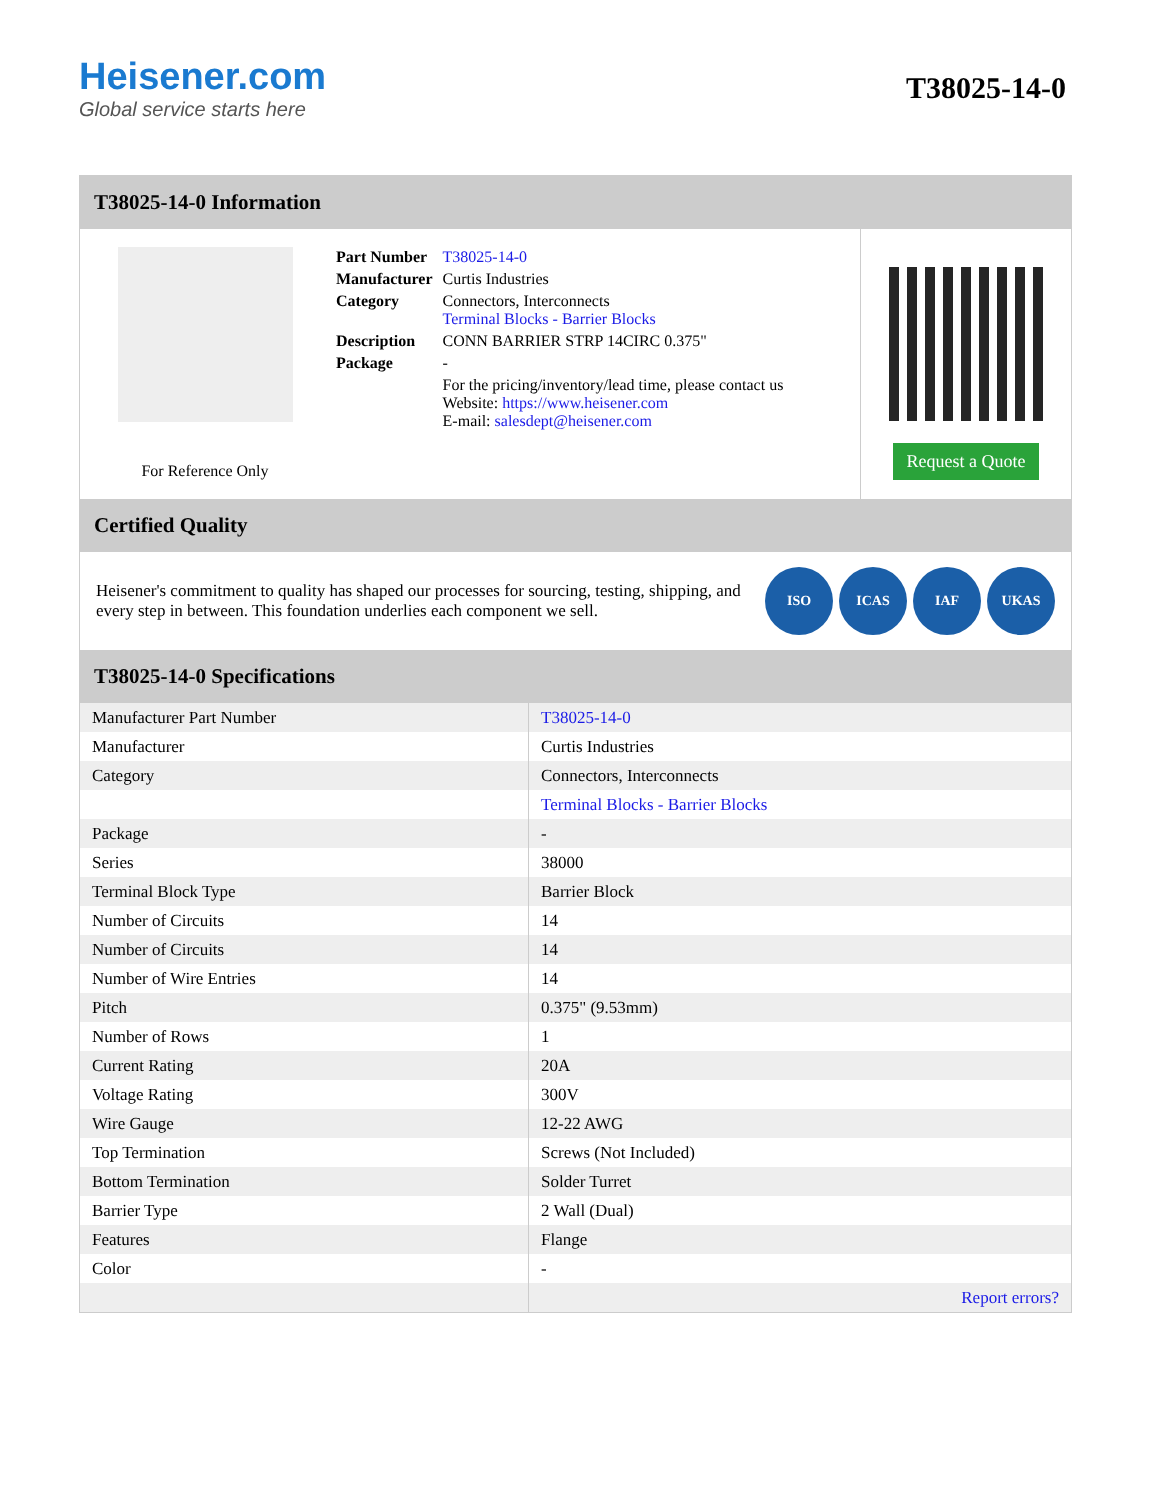Heisener.com
Global service starts here
T38025-14-0
T38025-14-0 Information
For Reference Only
| Part Number | T38025-14-0 |
| Manufacturer | Curtis Industries |
| Category | Connectors, Interconnects Terminal Blocks - Barrier Blocks |
| Description | CONN BARRIER STRP 14CIRC 0.375" |
| Package | - |
| | For the pricing/inventory/lead time, please contact us Website: https://www.heisener.com E-mail: salesdept@heisener.com |
Request a Quote
Certified Quality
Heisener's commitment to quality has shaped our processes for sourcing, testing, shipping, and every step in between. This foundation underlies each component we sell.
ISO ICAS IAF UKAS
T38025-14-0 Specifications
| Manufacturer Part Number | T38025-14-0 |
| Manufacturer | Curtis Industries |
| Category | Connectors, Interconnects |
| | Terminal Blocks - Barrier Blocks |
| Package | - |
| Series | 38000 |
| Terminal Block Type | Barrier Block |
| Number of Circuits | 14 |
| Number of Circuits | 14 |
| Number of Wire Entries | 14 |
| Pitch | 0.375" (9.53mm) |
| Number of Rows | 1 |
| Current Rating | 20A |
| Voltage Rating | 300V |
| Wire Gauge | 12-22 AWG |
| Top Termination | Screws (Not Included) |
| Bottom Termination | Solder Turret |
| Barrier Type | 2 Wall (Dual) |
| Features | Flange |
| Color | - |
| | Report errors? |